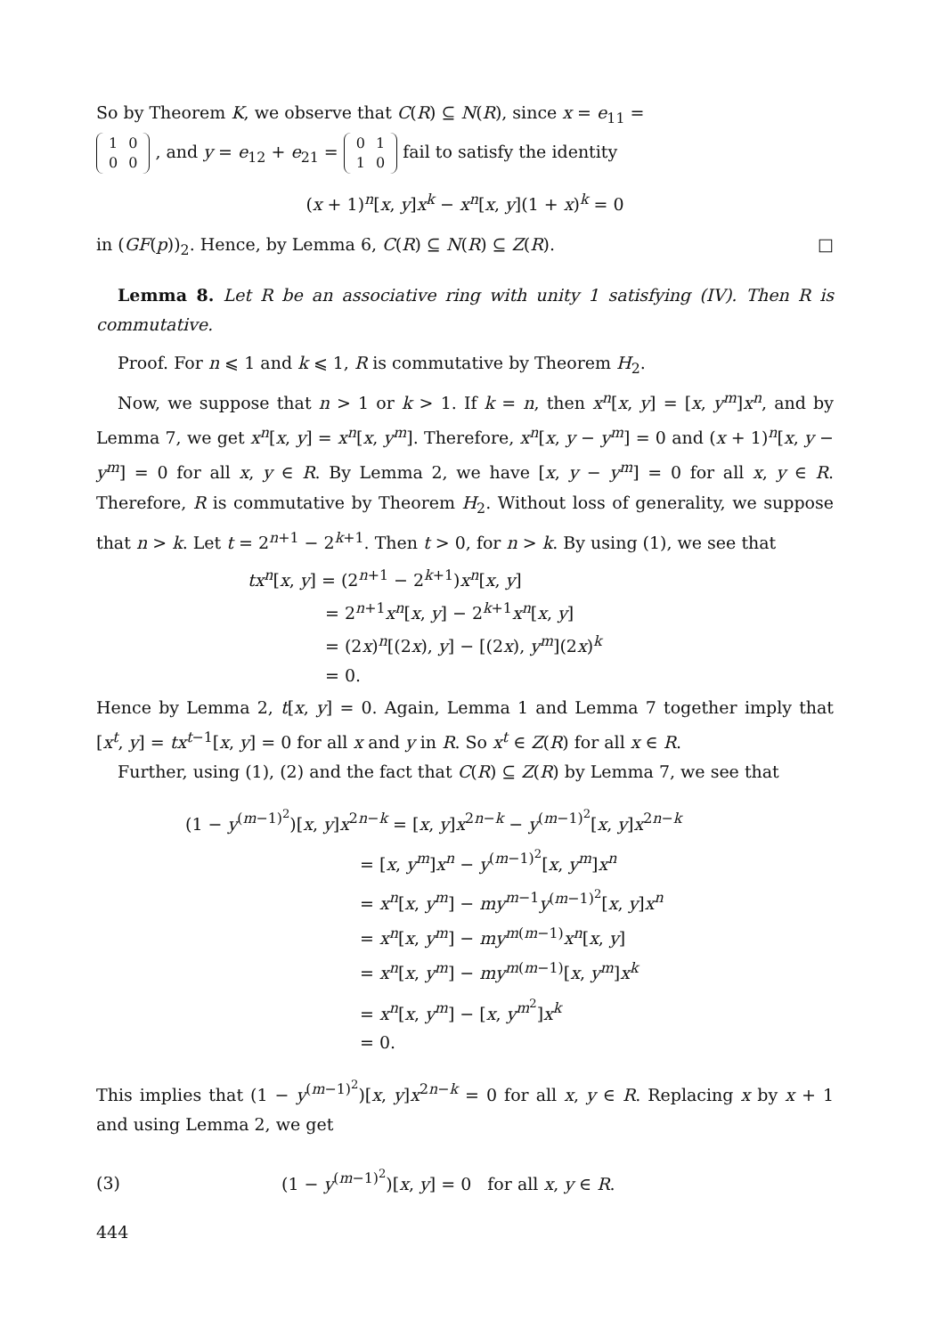So by Theorem K, we observe that C(R) ⊆ N(R), since x = e<sub>11</sub> =
| 1 | 0 |
| 0 | 0 |
, and y = e<sub>12</sub> + e<sub>21</sub> =
| 0 | 1 |
| 1 | 0 |
fail to satisfy the identity
(x + 1)<sup>n</sup>[x, y]x<sup>k</sup> − x<sup>n</sup>[x, y](1 + x)<sup>k</sup> = 0
in (GF(p))<sub>2</sub>. Hence, by Lemma 6, C(R) ⊆ N(R) ⊆ Z(R). □
Lemma 8. Let R be an associative ring with unity 1 satisfying (IV). Then R is commutative.
Proof. For n ⩽ 1 and k ⩽ 1, R is commutative by Theorem H<sub>2</sub>.
Now, we suppose that n > 1 or k > 1. If k = n, then x<sup>n</sup>[x, y] = [x, y<sup>m</sup>]x<sup>n</sup>, and by Lemma 7, we get x<sup>n</sup>[x, y] = x<sup>n</sup>[x, y<sup>m</sup>]. Therefore, x<sup>n</sup>[x, y − y<sup>m</sup>] = 0 and (x + 1)<sup>n</sup>[x, y − y<sup>m</sup>] = 0 for all x, y ∈ R. By Lemma 2, we have [x, y − y<sup>m</sup>] = 0 for all x, y ∈ R. Therefore, R is commutative by Theorem H<sub>2</sub>. Without loss of generality, we suppose that n > k. Let t = 2<sup>n+1</sup> − 2<sup>k+1</sup>. Then t > 0, for n > k. By using (1), we see that
tx<sup>n</sup>[x, y] = (2<sup>n+1</sup> − 2<sup>k+1</sup>)x<sup>n</sup>[x, y]
= 2<sup>n+1</sup>x<sup>n</sup>[x, y] − 2<sup>k+1</sup>x<sup>n</sup>[x, y]
= (2x)<sup>n</sup>[(2x), y] − [(2x), y<sup>m</sup>](2x)<sup>k</sup>
= 0.
Hence by Lemma 2, t[x, y] = 0. Again, Lemma 1 and Lemma 7 together imply that [x<sup>t</sup>, y] = tx<sup>t−1</sup>[x, y] = 0 for all x and y in R. So x<sup>t</sup> ∈ Z(R) for all x ∈ R.
Further, using (1), (2) and the fact that C(R) ⊆ Z(R) by Lemma 7, we see that
(1 − y<sup>(m−1)<sup>2</sup></sup>)[x, y]x<sup>2n−k</sup> = [x, y]x<sup>2n−k</sup> − y<sup>(m−1)<sup>2</sup></sup>[x, y]x<sup>2n−k</sup>
= [x, y<sup>m</sup>]x<sup>n</sup> − y<sup>(m−1)<sup>2</sup></sup>[x, y<sup>m</sup>]x<sup>n</sup>
= x<sup>n</sup>[x, y<sup>m</sup>] − my<sup>m−1</sup>y<sup>(m−1)<sup>2</sup></sup>[x, y]x<sup>n</sup>
= x<sup>n</sup>[x, y<sup>m</sup>] − my<sup>m(m−1)</sup>x<sup>n</sup>[x, y]
= x<sup>n</sup>[x, y<sup>m</sup>] − my<sup>m(m−1)</sup>[x, y<sup>m</sup>]x<sup>k</sup>
= x<sup>n</sup>[x, y<sup>m</sup>] − [x, y<sup>m<sup>2</sup></sup>]x<sup>k</sup>
= 0.
This implies that (1 − y<sup>(m−1)<sup>2</sup></sup>)[x, y]x<sup>2n−k</sup> = 0 for all x, y ∈ R. Replacing x by x + 1 and using Lemma 2, we get
(3) (1 − y<sup>(m−1)<sup>2</sup></sup>)[x, y] = 0 for all x, y ∈ R.
444